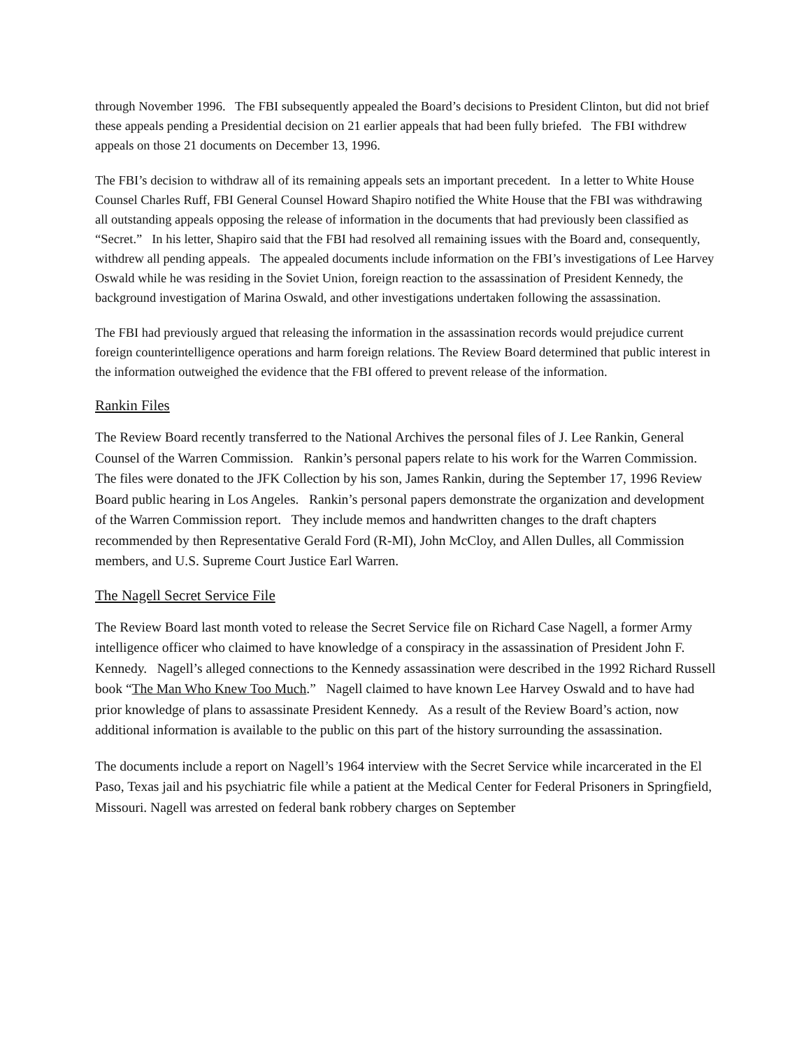through November 1996. The FBI subsequently appealed the Board’s decisions to President Clinton, but did not brief these appeals pending a Presidential decision on 21 earlier appeals that had been fully briefed. The FBI withdrew appeals on those 21 documents on December 13, 1996.
The FBI’s decision to withdraw all of its remaining appeals sets an important precedent. In a letter to White House Counsel Charles Ruff, FBI General Counsel Howard Shapiro notified the White House that the FBI was withdrawing all outstanding appeals opposing the release of information in the documents that had previously been classified as “Secret.” In his letter, Shapiro said that the FBI had resolved all remaining issues with the Board and, consequently, withdrew all pending appeals. The appealed documents include information on the FBI’s investigations of Lee Harvey Oswald while he was residing in the Soviet Union, foreign reaction to the assassination of President Kennedy, the background investigation of Marina Oswald, and other investigations undertaken following the assassination.
The FBI had previously argued that releasing the information in the assassination records would prejudice current foreign counterintelligence operations and harm foreign relations. The Review Board determined that public interest in the information outweighed the evidence that the FBI offered to prevent release of the information.
Rankin Files
The Review Board recently transferred to the National Archives the personal files of J. Lee Rankin, General Counsel of the Warren Commission. Rankin’s personal papers relate to his work for the Warren Commission. The files were donated to the JFK Collection by his son, James Rankin, during the September 17, 1996 Review Board public hearing in Los Angeles. Rankin’s personal papers demonstrate the organization and development of the Warren Commission report. They include memos and handwritten changes to the draft chapters recommended by then Representative Gerald Ford (R-MI), John McCloy, and Allen Dulles, all Commission members, and U.S. Supreme Court Justice Earl Warren.
The Nagell Secret Service File
The Review Board last month voted to release the Secret Service file on Richard Case Nagell, a former Army intelligence officer who claimed to have knowledge of a conspiracy in the assassination of President John F. Kennedy. Nagell’s alleged connections to the Kennedy assassination were described in the 1992 Richard Russell book “The Man Who Knew Too Much.” Nagell claimed to have known Lee Harvey Oswald and to have had prior knowledge of plans to assassinate President Kennedy. As a result of the Review Board’s action, now additional information is available to the public on this part of the history surrounding the assassination.
The documents include a report on Nagell’s 1964 interview with the Secret Service while incarcerated in the El Paso, Texas jail and his psychiatric file while a patient at the Medical Center for Federal Prisoners in Springfield, Missouri. Nagell was arrested on federal bank robbery charges on September